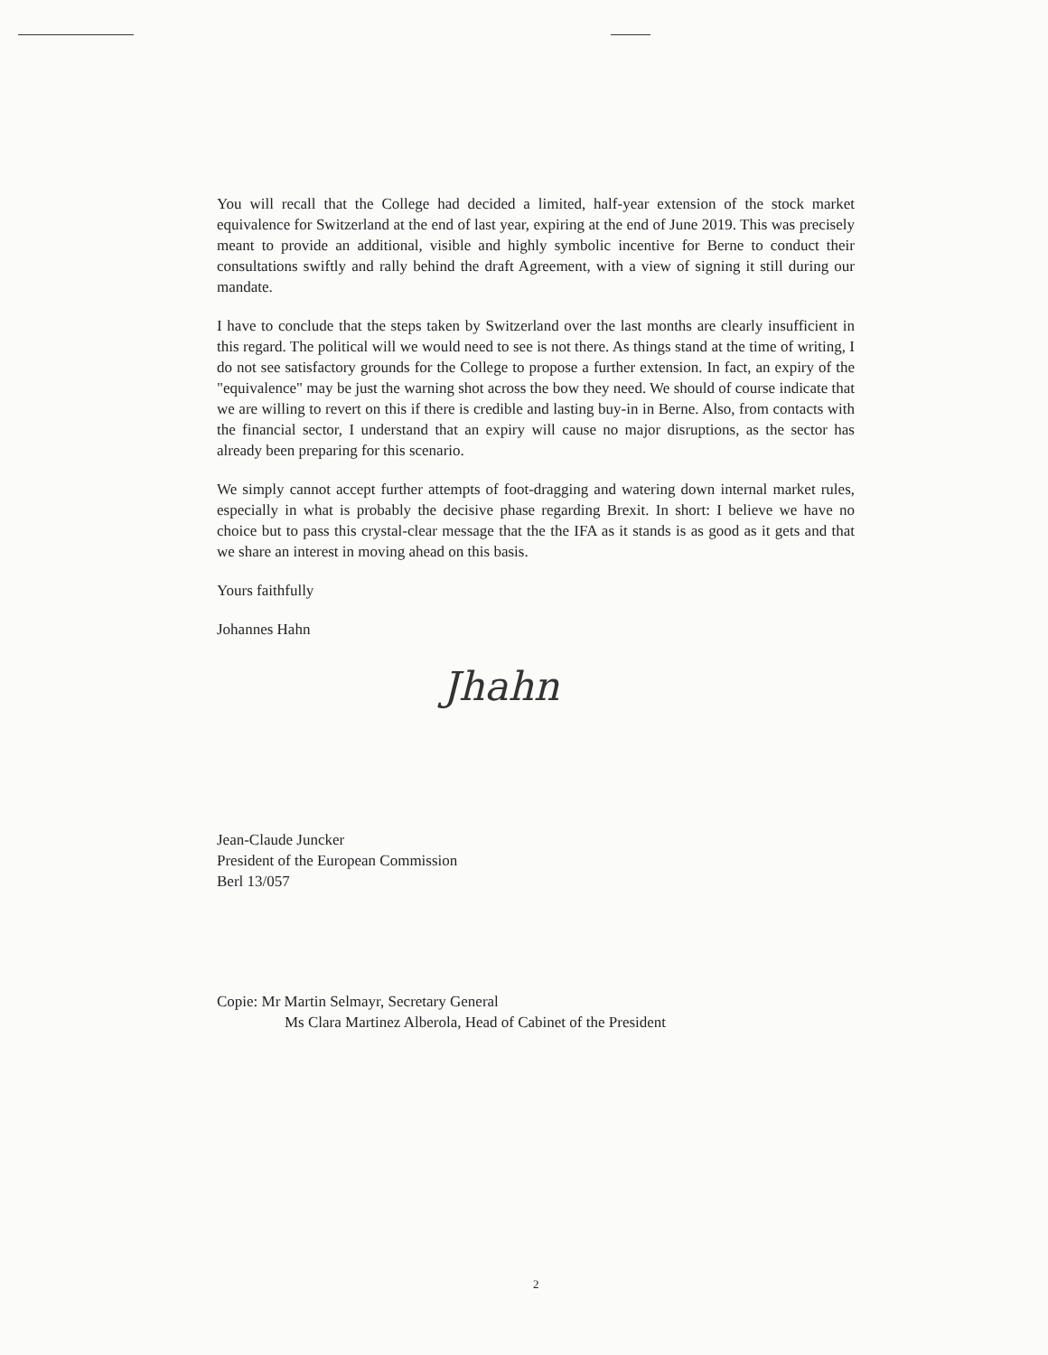You will recall that the College had decided a limited, half-year extension of the stock market equivalence for Switzerland at the end of last year, expiring at the end of June 2019. This was precisely meant to provide an additional, visible and highly symbolic incentive for Berne to conduct their consultations swiftly and rally behind the draft Agreement, with a view of signing it still during our mandate.
I have to conclude that the steps taken by Switzerland over the last months are clearly insufficient in this regard. The political will we would need to see is not there. As things stand at the time of writing, I do not see satisfactory grounds for the College to propose a further extension. In fact, an expiry of the "equivalence" may be just the warning shot across the bow they need. We should of course indicate that we are willing to revert on this if there is credible and lasting buy-in in Berne. Also, from contacts with the financial sector, I understand that an expiry will cause no major disruptions, as the sector has already been preparing for this scenario.
We simply cannot accept further attempts of foot-dragging and watering down internal market rules, especially in what is probably the decisive phase regarding Brexit. In short: I believe we have no choice but to pass this crystal-clear message that the the IFA as it stands is as good as it gets and that we share an interest in moving ahead on this basis.
Yours faithfully
Johannes Hahn
Jhahn
Jean-Claude Juncker
President of the European Commission
Berl 13/057
Copie: Mr Martin Selmayr, Secretary General
Ms Clara Martinez Alberola, Head of Cabinet of the President
2